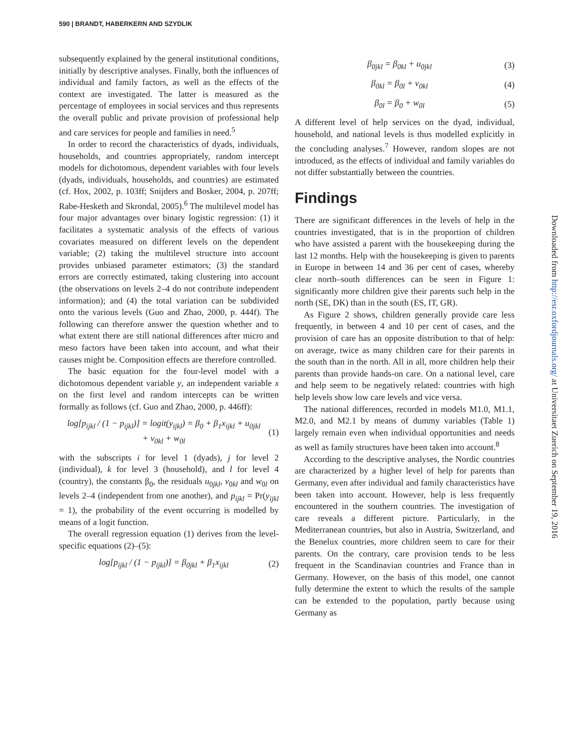590 | BRANDT, HABERKERN AND SZYDLIK
subsequently explained by the general institutional conditions, initially by descriptive analyses. Finally, both the influences of individual and family factors, as well as the effects of the context are investigated. The latter is measured as the percentage of employees in social services and thus represents the overall public and private provision of professional help and care services for people and families in need.<sup>5</sup>
In order to record the characteristics of dyads, individuals, households, and countries appropriately, random intercept models for dichotomous, dependent variables with four levels (dyads, individuals, households, and countries) are estimated (cf. Hox, 2002, p. 103ff; Snijders and Bosker, 2004, p. 207ff; Rabe-Hesketh and Skrondal, 2005).<sup>6</sup> The multilevel model has four major advantages over binary logistic regression: (1) it facilitates a systematic analysis of the effects of various covariates measured on different levels on the dependent variable; (2) taking the multilevel structure into account provides unbiased parameter estimators; (3) the standard errors are correctly estimated, taking clustering into account (the observations on levels 2–4 do not contribute independent information); and (4) the total variation can be subdivided onto the various levels (Guo and Zhao, 2000, p. 444f). The following can therefore answer the question whether and to what extent there are still national differences after micro and meso factors have been taken into account, and what their causes might be. Composition effects are therefore controlled.
The basic equation for the four-level model with a dichotomous dependent variable y, an independent variable x on the first level and random intercepts can be written formally as follows (cf. Guo and Zhao, 2000, p. 446ff):
log[p<sub>ijkl</sub> / (1 − p<sub>ijkl</sub>)] = logit(y<sub>ijkl</sub>) = β<sub>0</sub> + β<sub>1</sub>x<sub>ijkl</sub> + u<sub>0jkl</sub>
+ v<sub>0kl</sub> + w<sub>0l</sub> (1)
with the subscripts i for level 1 (dyads), j for level 2 (individual), k for level 3 (household), and l for level 4 (country), the constants β<sub>0</sub>, the residuals u<sub>0jkl</sub>, v<sub>0kl</sub> and w<sub>0l</sub> on levels 2–4 (independent from one another), and p<sub>ijkl</sub> = Pr(y<sub>ijkl</sub> = 1), the probability of the event occurring is modelled by means of a logit function.
The overall regression equation (1) derives from the level-specific equations (2)–(5):
log[p<sub>ijkl</sub> / (1 − p<sub>ijkl</sub>)] = β<sub>0jkl</sub> + β<sub>1</sub>x<sub>ijkl</sub> (2)
β<sub>0jkl</sub> = β<sub>0kl</sub> + u<sub>0jkl</sub> (3)
β<sub>0kl</sub> = β<sub>0l</sub> + v<sub>0kl</sub> (4)
β<sub>0l</sub> = β<sub>0</sub> + w<sub>0l</sub> (5)
A different level of help services on the dyad, individual, household, and national levels is thus modelled explicitly in the concluding analyses.<sup>7</sup> However, random slopes are not introduced, as the effects of individual and family variables do not differ substantially between the countries.
Findings
There are significant differences in the levels of help in the countries investigated, that is in the proportion of children who have assisted a parent with the housekeeping during the last 12 months. Help with the housekeeping is given to parents in Europe in between 14 and 36 per cent of cases, whereby clear north–south differences can be seen in Figure 1: significantly more children give their parents such help in the north (SE, DK) than in the south (ES, IT, GR).
As Figure 2 shows, children generally provide care less frequently, in between 4 and 10 per cent of cases, and the provision of care has an opposite distribution to that of help: on average, twice as many children care for their parents in the south than in the north. All in all, more children help their parents than provide hands-on care. On a national level, care and help seem to be negatively related: countries with high help levels show low care levels and vice versa.
The national differences, recorded in models M1.0, M1.1, M2.0, and M2.1 by means of dummy variables (Table 1) largely remain even when individual opportunities and needs as well as family structures have been taken into account.<sup>8</sup>
According to the descriptive analyses, the Nordic countries are characterized by a higher level of help for parents than Germany, even after individual and family characteristics have been taken into account. However, help is less frequently encountered in the southern countries. The investigation of care reveals a different picture. Particularly, in the Mediterranean countries, but also in Austria, Switzerland, and the Benelux countries, more children seem to care for their parents. On the contrary, care provision tends to be less frequent in the Scandinavian countries and France than in Germany. However, on the basis of this model, one cannot fully determine the extent to which the results of the sample can be extended to the population, partly because using Germany as
Downloaded from http://esr.oxfordjournals.org/ at Universitaet Zuerich on September 19, 2016